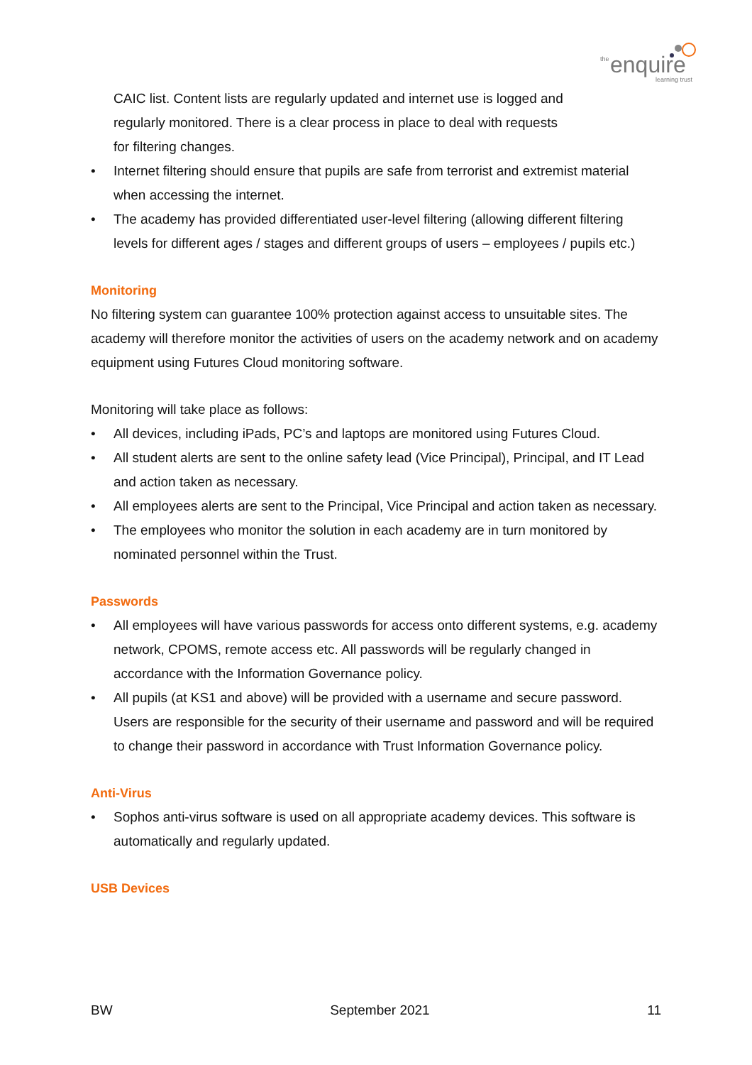the
enquire
learning trust
CAIC list. Content lists are regularly updated and internet use is logged and
regularly monitored. There is a clear process in place to deal with requests
for filtering changes.
• Internet filtering should ensure that pupils are safe from terrorist and extremist material when accessing the internet.
• The academy has provided differentiated user-level filtering (allowing different filtering levels for different ages / stages and different groups of users – employees / pupils etc.)
Monitoring
No filtering system can guarantee 100% protection against access to unsuitable sites. The academy will therefore monitor the activities of users on the academy network and on academy equipment using Futures Cloud monitoring software.
Monitoring will take place as follows:
• All devices, including iPads, PC’s and laptops are monitored using Futures Cloud.
• All student alerts are sent to the online safety lead (Vice Principal), Principal, and IT Lead and action taken as necessary.
• All employees alerts are sent to the Principal, Vice Principal and action taken as necessary.
• The employees who monitor the solution in each academy are in turn monitored by nominated personnel within the Trust.
Passwords
• All employees will have various passwords for access onto different systems, e.g. academy network, CPOMS, remote access etc. All passwords will be regularly changed in accordance with the Information Governance policy.
• All pupils (at KS1 and above) will be provided with a username and secure password. Users are responsible for the security of their username and password and will be required to change their password in accordance with Trust Information Governance policy.
Anti-Virus
• Sophos anti-virus software is used on all appropriate academy devices. This software is automatically and regularly updated.
USB Devices
BW September 2021 11